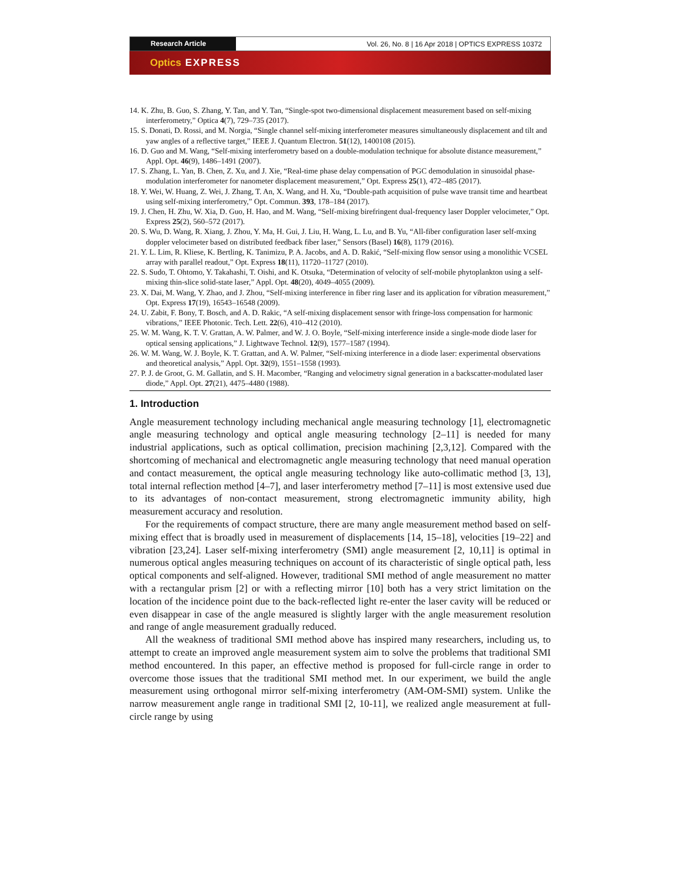Research Article Vol. 26, No. 8 | 16 Apr 2018 | OPTICS EXPRESS 10372
Optics EXPRESS
14. K. Zhu, B. Guo, S. Zhang, Y. Tan, and Y. Tan, “Single-spot two-dimensional displacement measurement based on self-mixing interferometry,” Optica 4(7), 729–735 (2017).
15. S. Donati, D. Rossi, and M. Norgia, “Single channel self-mixing interferometer measures simultaneously displacement and tilt and yaw angles of a reflective target,” IEEE J. Quantum Electron. 51(12), 1400108 (2015).
16. D. Guo and M. Wang, “Self-mixing interferometry based on a double-modulation technique for absolute distance measurement,” Appl. Opt. 46(9), 1486–1491 (2007).
17. S. Zhang, L. Yan, B. Chen, Z. Xu, and J. Xie, “Real-time phase delay compensation of PGC demodulation in sinusoidal phase-modulation interferometer for nanometer displacement measurement,” Opt. Express 25(1), 472–485 (2017).
18. Y. Wei, W. Huang, Z. Wei, J. Zhang, T. An, X. Wang, and H. Xu, “Double-path acquisition of pulse wave transit time and heartbeat using self-mixing interferometry,” Opt. Commun. 393, 178–184 (2017).
19. J. Chen, H. Zhu, W. Xia, D. Guo, H. Hao, and M. Wang, “Self-mixing birefringent dual-frequency laser Doppler velocimeter,” Opt. Express 25(2), 560–572 (2017).
20. S. Wu, D. Wang, R. Xiang, J. Zhou, Y. Ma, H. Gui, J. Liu, H. Wang, L. Lu, and B. Yu, “All-fiber configuration laser self-mxing doppler velocimeter based on distributed feedback fiber laser,” Sensors (Basel) 16(8), 1179 (2016).
21. Y. L. Lim, R. Kliese, K. Bertling, K. Tanimizu, P. A. Jacobs, and A. D. Rakić, “Self-mixing flow sensor using a monolithic VCSEL array with parallel readout,” Opt. Express 18(11), 11720–11727 (2010).
22. S. Sudo, T. Ohtomo, Y. Takahashi, T. Oishi, and K. Otsuka, “Determination of velocity of self-mobile phytoplankton using a self-mixing thin-slice solid-state laser,” Appl. Opt. 48(20), 4049–4055 (2009).
23. X. Dai, M. Wang, Y. Zhao, and J. Zhou, “Self-mixing interference in fiber ring laser and its application for vibration measurement,” Opt. Express 17(19), 16543–16548 (2009).
24. U. Zabit, F. Bony, T. Bosch, and A. D. Rakic, “A self-mixing displacement sensor with fringe-loss compensation for harmonic vibrations,” IEEE Photonic. Tech. Lett. 22(6), 410–412 (2010).
25. W. M. Wang, K. T. V. Grattan, A. W. Palmer, and W. J. O. Boyle, “Self-mixing interference inside a single-mode diode laser for optical sensing applications,” J. Lightwave Technol. 12(9), 1577–1587 (1994).
26. W. M. Wang, W. J. Boyle, K. T. Grattan, and A. W. Palmer, “Self-mixing interference in a diode laser: experimental observations and theoretical analysis,” Appl. Opt. 32(9), 1551–1558 (1993).
27. P. J. de Groot, G. M. Gallatin, and S. H. Macomber, “Ranging and velocimetry signal generation in a backscatter-modulated laser diode,” Appl. Opt. 27(21), 4475–4480 (1988).
1. Introduction
Angle measurement technology including mechanical angle measuring technology [1], electromagnetic angle measuring technology and optical angle measuring technology [2–11] is needed for many industrial applications, such as optical collimation, precision machining [2,3,12]. Compared with the shortcoming of mechanical and electromagnetic angle measuring technology that need manual operation and contact measurement, the optical angle measuring technology like auto-collimatic method [3, 13], total internal reflection method [4–7], and laser interferometry method [7–11] is most extensive used due to its advantages of non-contact measurement, strong electromagnetic immunity ability, high measurement accuracy and resolution.
For the requirements of compact structure, there are many angle measurement method based on self-mixing effect that is broadly used in measurement of displacements [14, 15–18], velocities [19–22] and vibration [23,24]. Laser self-mixing interferometry (SMI) angle measurement [2, 10,11] is optimal in numerous optical angles measuring techniques on account of its characteristic of single optical path, less optical components and self-aligned. However, traditional SMI method of angle measurement no matter with a rectangular prism [2] or with a reflecting mirror [10] both has a very strict limitation on the location of the incidence point due to the back-reflected light re-enter the laser cavity will be reduced or even disappear in case of the angle measured is slightly larger with the angle measurement resolution and range of angle measurement gradually reduced.
All the weakness of traditional SMI method above has inspired many researchers, including us, to attempt to create an improved angle measurement system aim to solve the problems that traditional SMI method encountered. In this paper, an effective method is proposed for full-circle range in order to overcome those issues that the traditional SMI method met. In our experiment, we build the angle measurement using orthogonal mirror self-mixing interferometry (AM-OM-SMI) system. Unlike the narrow measurement angle range in traditional SMI [2, 10-11], we realized angle measurement at full-circle range by using